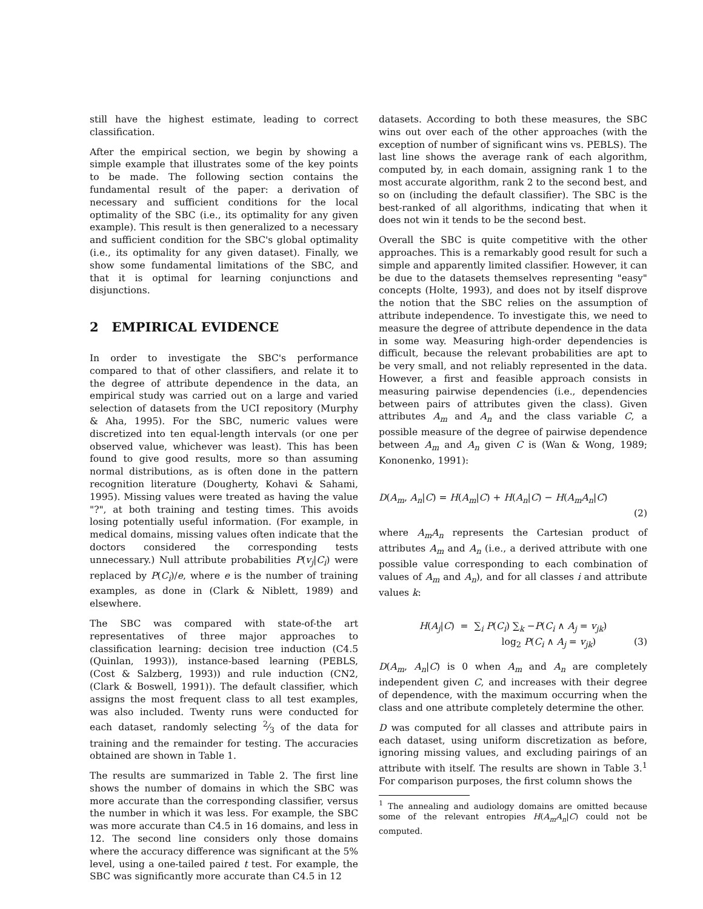still have the highest estimate, leading to correct classification.
After the empirical section, we begin by showing a simple example that illustrates some of the key points to be made. The following section contains the fundamental result of the paper: a derivation of necessary and sufficient conditions for the local optimality of the SBC (i.e., its optimality for any given example). This result is then generalized to a necessary and sufficient condition for the SBC's global optimality (i.e., its optimality for any given dataset). Finally, we show some fundamental limitations of the SBC, and that it is optimal for learning conjunctions and disjunctions.
2 EMPIRICAL EVIDENCE
In order to investigate the SBC's performance compared to that of other classifiers, and relate it to the degree of attribute dependence in the data, an empirical study was carried out on a large and varied selection of datasets from the UCI repository (Murphy & Aha, 1995). For the SBC, numeric values were discretized into ten equal-length intervals (or one per observed value, whichever was least). This has been found to give good results, more so than assuming normal distributions, as is often done in the pattern recognition literature (Dougherty, Kohavi & Sahami, 1995). Missing values were treated as having the value "?", at both training and testing times. This avoids losing potentially useful information. (For example, in medical domains, missing values often indicate that the doctors considered the corresponding tests unnecessary.) Null attribute probabilities P(v<sub>j</sub>|C<sub>i</sub>) were replaced by P(C<sub>i</sub>)/e, where e is the number of training examples, as done in (Clark & Niblett, 1989) and elsewhere.
The SBC was compared with state-of-the art representatives of three major approaches to classification learning: decision tree induction (C4.5 (Quinlan, 1993)), instance-based learning (PEBLS, (Cost & Salzberg, 1993)) and rule induction (CN2, (Clark & Boswell, 1991)). The default classifier, which assigns the most frequent class to all test examples, was also included. Twenty runs were conducted for each dataset, randomly selecting 2⁄3 of the data for training and the remainder for testing. The accuracies obtained are shown in Table 1.
The results are summarized in Table 2. The first line shows the number of domains in which the SBC was more accurate than the corresponding classifier, versus the number in which it was less. For example, the SBC was more accurate than C4.5 in 16 domains, and less in 12. The second line considers only those domains where the accuracy difference was significant at the 5% level, using a one-tailed paired t test. For example, the SBC was significantly more accurate than C4.5 in 12
datasets. According to both these measures, the SBC wins out over each of the other approaches (with the exception of number of significant wins vs. PEBLS). The last line shows the average rank of each algorithm, computed by, in each domain, assigning rank 1 to the most accurate algorithm, rank 2 to the second best, and so on (including the default classifier). The SBC is the best-ranked of all algorithms, indicating that when it does not win it tends to be the second best.
Overall the SBC is quite competitive with the other approaches. This is a remarkably good result for such a simple and apparently limited classifier. However, it can be due to the datasets themselves representing "easy" concepts (Holte, 1993), and does not by itself disprove the notion that the SBC relies on the assumption of attribute independence. To investigate this, we need to measure the degree of attribute dependence in the data in some way. Measuring high-order dependencies is difficult, because the relevant probabilities are apt to be very small, and not reliably represented in the data. However, a first and feasible approach consists in measuring pairwise dependencies (i.e., dependencies between pairs of attributes given the class). Given attributes A<sub>m</sub> and A<sub>n</sub> and the class variable C, a possible measure of the degree of pairwise dependence between A<sub>m</sub> and A<sub>n</sub> given C is (Wan & Wong, 1989; Kononenko, 1991):
D(A<sub>m</sub>, A<sub>n</sub>|C) = H(A<sub>m</sub>|C) + H(A<sub>n</sub>|C) − H(A<sub>m</sub>A<sub>n</sub>|C)
(2)
where A<sub>m</sub>A<sub>n</sub> represents the Cartesian product of attributes A<sub>m</sub> and A<sub>n</sub> (i.e., a derived attribute with one possible value corresponding to each combination of values of A<sub>m</sub> and A<sub>n</sub>), and for all classes i and attribute values k:
H(A<sub>j</sub>|C) = ∑<sub>i</sub> P(C<sub>i</sub>) ∑<sub>k</sub> −P(C<sub>i</sub> ∧ A<sub>j</sub> = v<sub>jk</sub>)
log<sub>2</sub> P(C<sub>i</sub> ∧ A<sub>j</sub> = v<sub>jk</sub>) (3)
D(A<sub>m</sub>, A<sub>n</sub>|C) is 0 when A<sub>m</sub> and A<sub>n</sub> are completely independent given C, and increases with their degree of dependence, with the maximum occurring when the class and one attribute completely determine the other.
D was computed for all classes and attribute pairs in each dataset, using uniform discretization as before, ignoring missing values, and excluding pairings of an attribute with itself. The results are shown in Table 3.<sup>1</sup> For comparison purposes, the first column shows the
<sup>1</sup> The annealing and audiology domains are omitted because some of the relevant entropies H(A<sub>m</sub>A<sub>n</sub>|C) could not be computed.